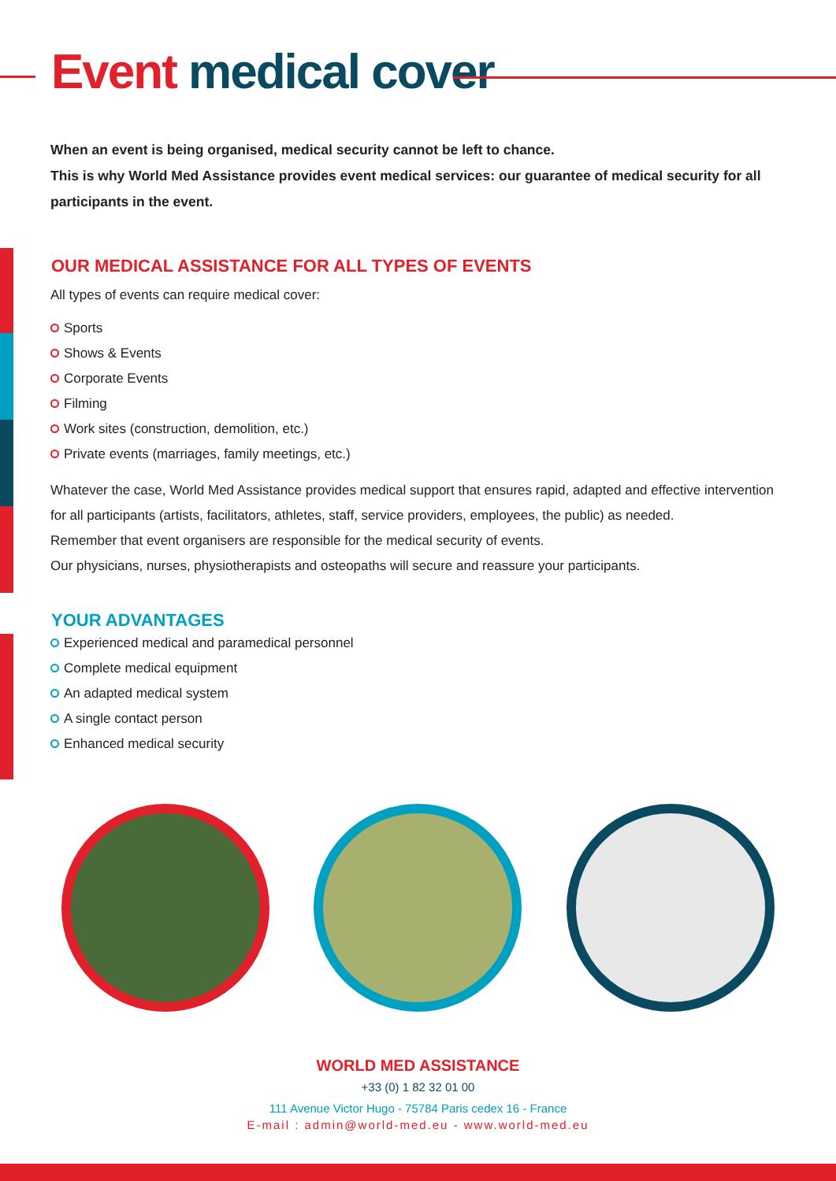Event medical cover
When an event is being organised, medical security cannot be left to chance.
This is why World Med Assistance provides event medical services: our guarantee of medical security for all participants in the event.
OUR MEDICAL ASSISTANCE FOR ALL TYPES OF EVENTS
All types of events can require medical cover:
Sports
Shows & Events
Corporate Events
Filming
Work sites (construction, demolition, etc.)
Private events (marriages, family meetings, etc.)
Whatever the case, World Med Assistance provides medical support that ensures rapid, adapted and effective intervention for all participants (artists, facilitators, athletes, staff, service providers, employees, the public) as needed.
Remember that event organisers are responsible for the medical security of events.
Our physicians, nurses, physiotherapists and osteopaths will secure and reassure your participants.
YOUR ADVANTAGES
Experienced medical and paramedical personnel
Complete medical equipment
An adapted medical system
A single contact person
Enhanced medical security
WORLD MED ASSISTANCE
+33 (0) 1 82 32 01 00
111 Avenue Victor Hugo - 75784 Paris cedex 16 - France
E-mail : admin@world-med.eu - www.world-med.eu